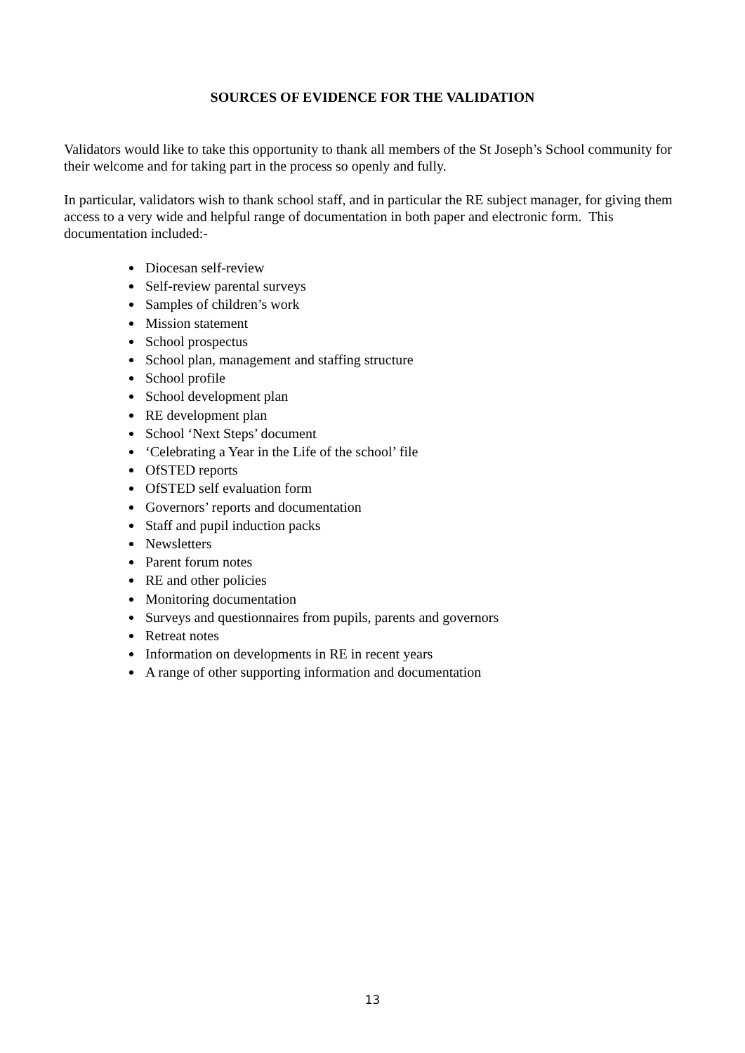SOURCES OF EVIDENCE FOR THE VALIDATION
Validators would like to take this opportunity to thank all members of the St Joseph’s School community for their welcome and for taking part in the process so openly and fully.
In particular, validators wish to thank school staff, and in particular the RE subject manager, for giving them access to a very wide and helpful range of documentation in both paper and electronic form. This documentation included:-
Diocesan self-review
Self-review parental surveys
Samples of children’s work
Mission statement
School prospectus
School plan, management and staffing structure
School profile
School development plan
RE development plan
School ‘Next Steps’ document
‘Celebrating a Year in the Life of the school’ file
OfSTED reports
OfSTED self evaluation form
Governors’ reports and documentation
Staff and pupil induction packs
Newsletters
Parent forum notes
RE and other policies
Monitoring documentation
Surveys and questionnaires from pupils, parents and governors
Retreat notes
Information on developments in RE in recent years
A range of other supporting information and documentation
13